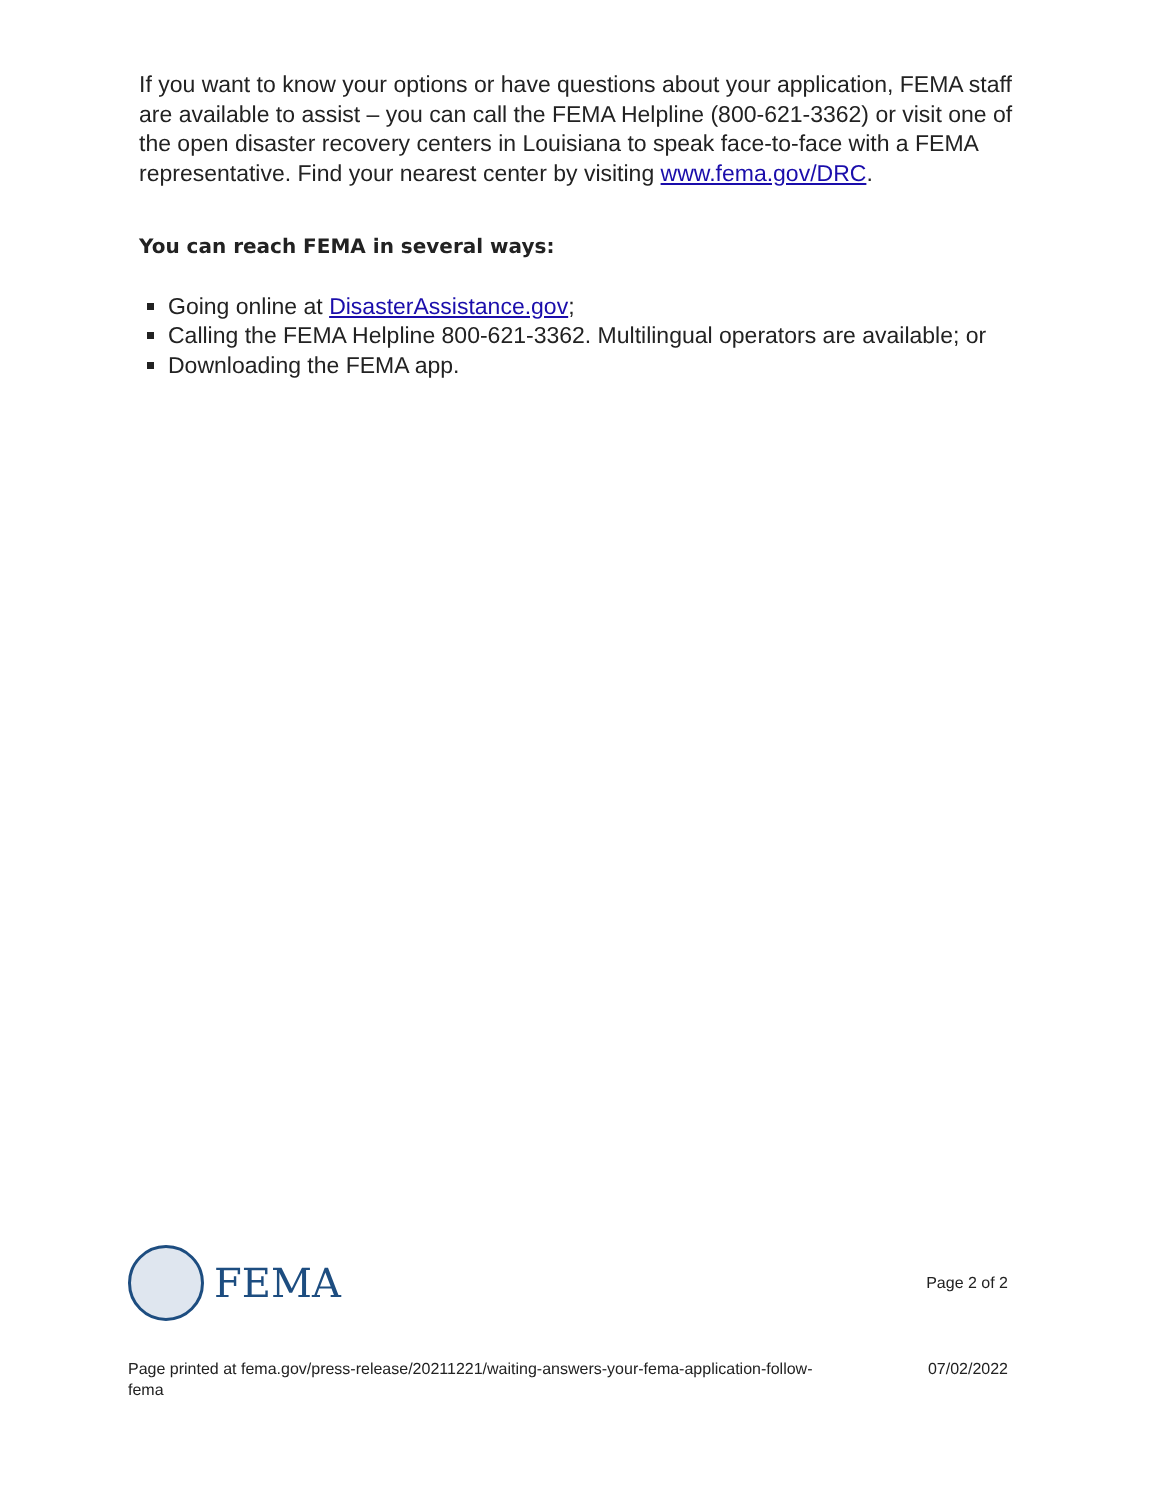If you want to know your options or have questions about your application, FEMA staff are available to assist – you can call the FEMA Helpline (800-621-3362) or visit one of the open disaster recovery centers in Louisiana to speak face-to-face with a FEMA representative. Find your nearest center by visiting www.fema.gov/DRC.
You can reach FEMA in several ways:
Going online at DisasterAssistance.gov;
Calling the FEMA Helpline 800-621-3362. Multilingual operators are available; or
Downloading the FEMA app.
FEMA
Page 2 of 2
Page printed at fema.gov/press-release/20211221/waiting-answers-your-fema-application-follow-
fema 07/02/2022